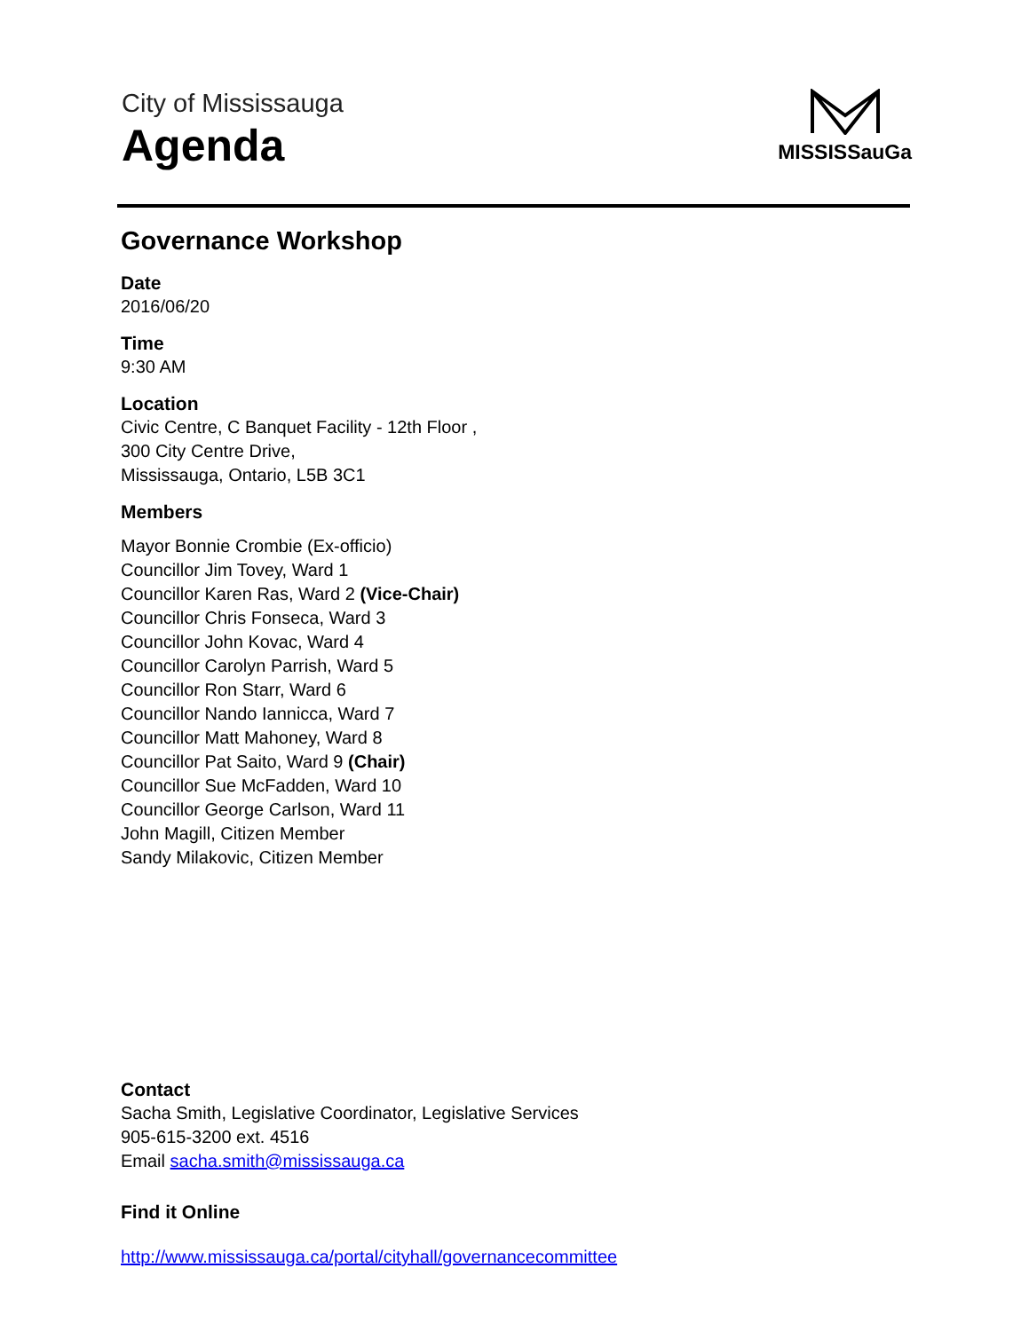City of Mississauga
Agenda
MISSISSauGa
Governance Workshop
Date
2016/06/20
Time
9:30 AM
Location
Civic Centre, C Banquet Facility - 12th Floor ,
300 City Centre Drive,
Mississauga, Ontario, L5B 3C1
Members
Mayor Bonnie Crombie (Ex-officio)
Councillor Jim Tovey, Ward 1
Councillor Karen Ras, Ward 2 (Vice-Chair)
Councillor Chris Fonseca, Ward 3
Councillor John Kovac, Ward 4
Councillor Carolyn Parrish, Ward 5
Councillor Ron Starr, Ward 6
Councillor Nando Iannicca, Ward 7
Councillor Matt Mahoney, Ward 8
Councillor Pat Saito, Ward 9 (Chair)
Councillor Sue McFadden, Ward 10
Councillor George Carlson, Ward 11
John Magill, Citizen Member
Sandy Milakovic, Citizen Member
Contact
Sacha Smith, Legislative Coordinator, Legislative Services
905-615-3200 ext. 4516
Email sacha.smith@mississauga.ca
Find it Online
http://www.mississauga.ca/portal/cityhall/governancecommittee